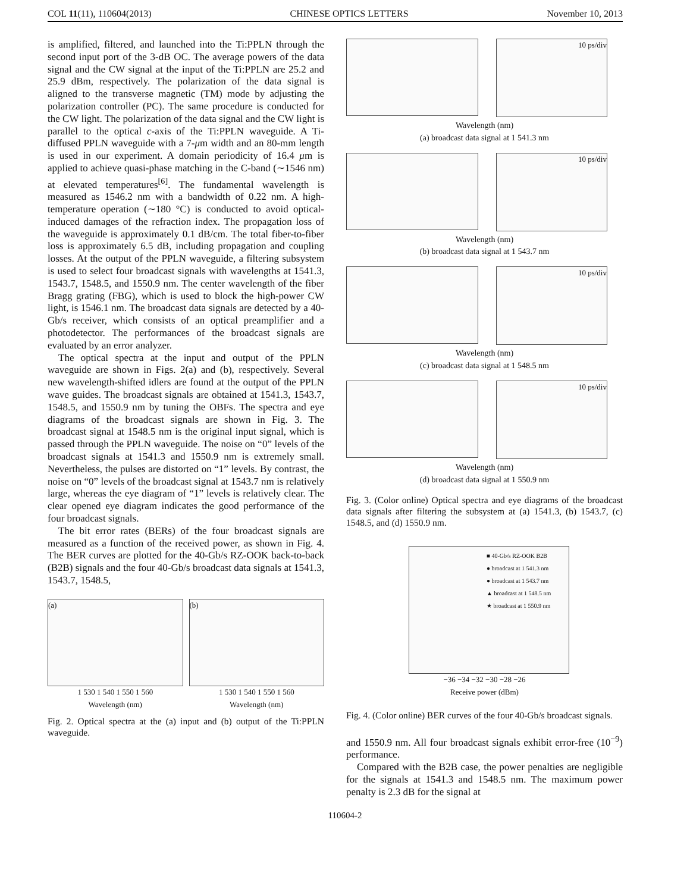COL 11(11), 110604(2013) CHINESE OPTICS LETTERS November 10, 2013
is amplified, filtered, and launched into the Ti:PPLN through the second input port of the 3-dB OC. The average powers of the data signal and the CW signal at the input of the Ti:PPLN are 25.2 and 25.9 dBm, respectively. The polarization of the data signal is aligned to the transverse magnetic (TM) mode by adjusting the polarization controller (PC). The same procedure is conducted for the CW light. The polarization of the data signal and the CW light is parallel to the optical c-axis of the Ti:PPLN waveguide. A Ti-diffused PPLN waveguide with a 7-μm width and an 80-mm length is used in our experiment. A domain periodicity of 16.4 μm is applied to achieve quasi-phase matching in the C-band (∼1546 nm) at elevated temperatures<sup>[6]</sup>. The fundamental wavelength is measured as 1546.2 nm with a bandwidth of 0.22 nm. A high-temperature operation (∼180 °C) is conducted to avoid optical-induced damages of the refraction index. The propagation loss of the waveguide is approximately 0.1 dB/cm. The total fiber-to-fiber loss is approximately 6.5 dB, including propagation and coupling losses. At the output of the PPLN waveguide, a filtering subsystem is used to select four broadcast signals with wavelengths at 1541.3, 1543.7, 1548.5, and 1550.9 nm. The center wavelength of the fiber Bragg grating (FBG), which is used to block the high-power CW light, is 1546.1 nm. The broadcast data signals are detected by a 40-Gb/s receiver, which consists of an optical preamplifier and a photodetector. The performances of the broadcast signals are evaluated by an error analyzer.
The optical spectra at the input and output of the PPLN waveguide are shown in Figs. 2(a) and (b), respectively. Several new wavelength-shifted idlers are found at the output of the PPLN wave guides. The broadcast signals are obtained at 1541.3, 1543.7, 1548.5, and 1550.9 nm by tuning the OBFs. The spectra and eye diagrams of the broadcast signals are shown in Fig. 3. The broadcast signal at 1548.5 nm is the original input signal, which is passed through the PPLN waveguide. The noise on “0” levels of the broadcast signals at 1541.3 and 1550.9 nm is extremely small. Nevertheless, the pulses are distorted on “1” levels. By contrast, the noise on “0” levels of the broadcast signal at 1543.7 nm is relatively large, whereas the eye diagram of “1” levels is relatively clear. The clear opened eye diagram indicates the good performance of the four broadcast signals.
The bit error rates (BERs) of the four broadcast signals are measured as a function of the received power, as shown in Fig. 4. The BER curves are plotted for the 40-Gb/s RZ-OOK back-to-back (B2B) signals and the four 40-Gb/s broadcast data signals at 1541.3, 1543.7, 1548.5,
(a)
1 530 1 540 1 550 1 560
Wavelength (nm)
(b)
1 530 1 540 1 550 1 560
Wavelength (nm)
Fig. 2. Optical spectra at the (a) input and (b) output of the Ti:PPLN waveguide.
10 ps/div
Wavelength (nm)
(a) broadcast data signal at 1 541.3 nm
10 ps/div
Wavelength (nm)
(b) broadcast data signal at 1 543.7 nm
10 ps/div
Wavelength (nm)
(c) broadcast data signal at 1 548.5 nm
10 ps/div
Wavelength (nm)
(d) broadcast data signal at 1 550.9 nm
Fig. 3. (Color online) Optical spectra and eye diagrams of the broadcast data signals after filtering the subsystem at (a) 1541.3, (b) 1543.7, (c) 1548.5, and (d) 1550.9 nm.
■ 40-Gb/s RZ-OOK B2B
● broadcast at 1 541.3 nm
● broadcast at 1 543.7 nm
▲ broadcast at 1 548.5 nm
★ broadcast at 1 550.9 nm
−36 −34 −32 −30 −28 −26
Receive power (dBm)
Fig. 4. (Color online) BER curves of the four 40-Gb/s broadcast signals.
and 1550.9 nm. All four broadcast signals exhibit error-free (10<sup>−9</sup>) performance.
Compared with the B2B case, the power penalties are negligible for the signals at 1541.3 and 1548.5 nm. The maximum power penalty is 2.3 dB for the signal at
110604-2